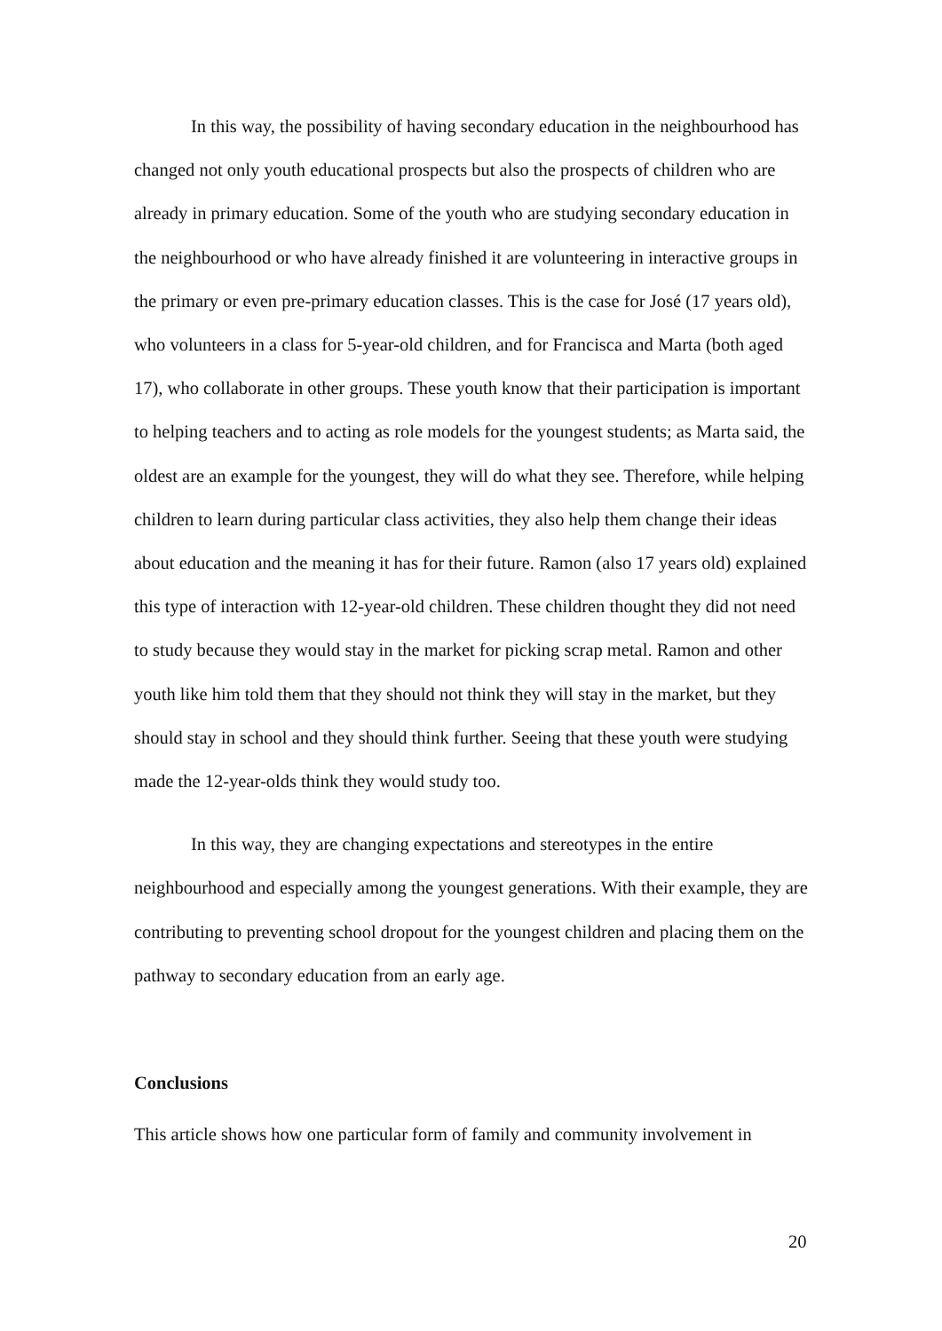In this way, the possibility of having secondary education in the neighbourhood has changed not only youth educational prospects but also the prospects of children who are already in primary education. Some of the youth who are studying secondary education in the neighbourhood or who have already finished it are volunteering in interactive groups in the primary or even pre-primary education classes. This is the case for José (17 years old), who volunteers in a class for 5-year-old children, and for Francisca and Marta (both aged 17), who collaborate in other groups. These youth know that their participation is important to helping teachers and to acting as role models for the youngest students; as Marta said, the oldest are an example for the youngest, they will do what they see. Therefore, while helping children to learn during particular class activities, they also help them change their ideas about education and the meaning it has for their future. Ramon (also 17 years old) explained this type of interaction with 12-year-old children. These children thought they did not need to study because they would stay in the market for picking scrap metal. Ramon and other youth like him told them that they should not think they will stay in the market, but they should stay in school and they should think further. Seeing that these youth were studying made the 12-year-olds think they would study too.
In this way, they are changing expectations and stereotypes in the entire neighbourhood and especially among the youngest generations. With their example, they are contributing to preventing school dropout for the youngest children and placing them on the pathway to secondary education from an early age.
Conclusions
This article shows how one particular form of family and community involvement in
20